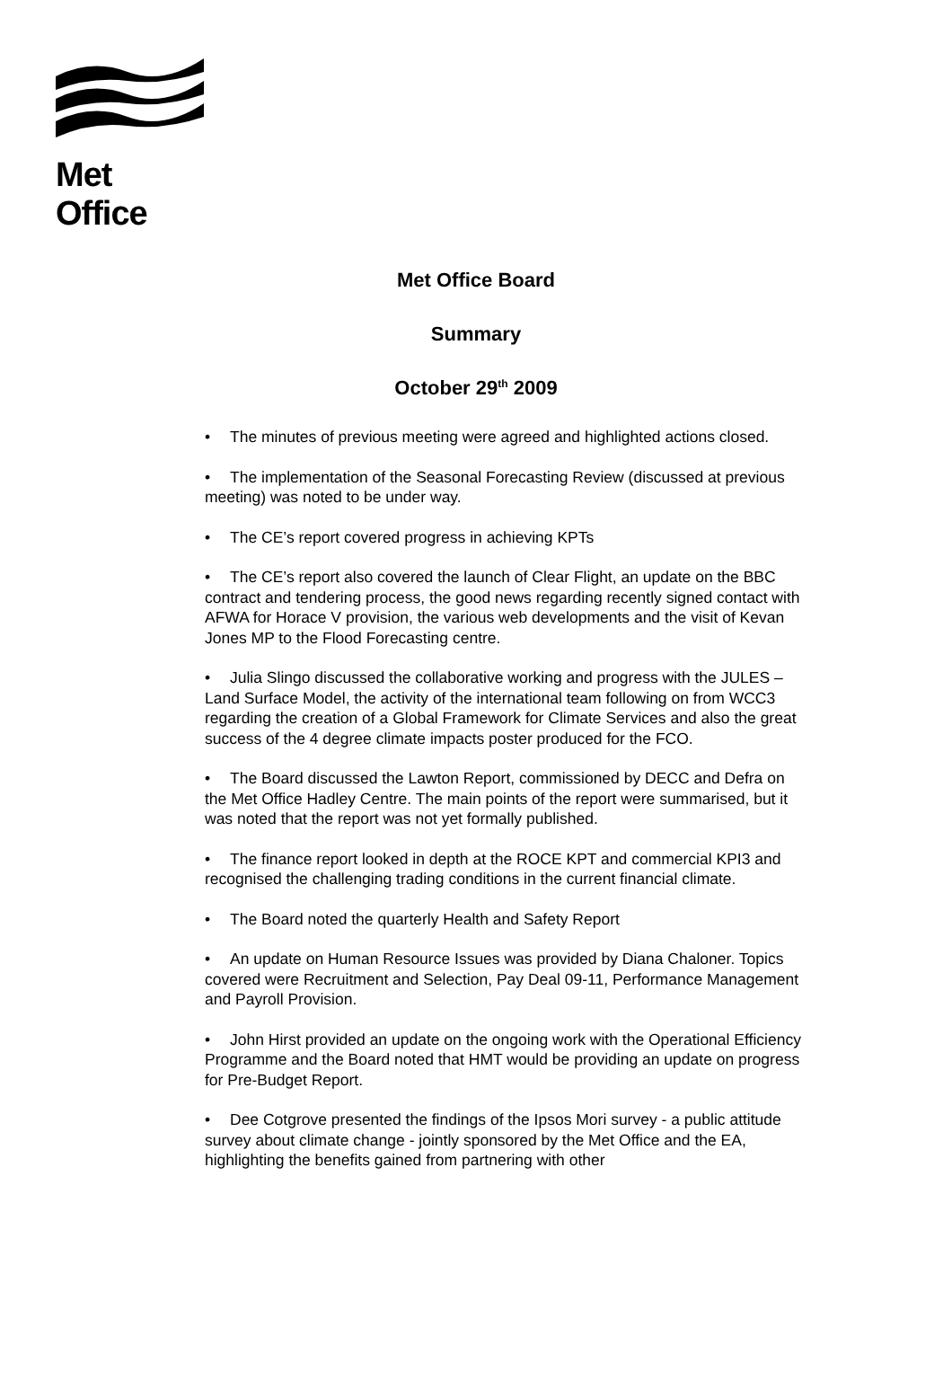Met Office
Met Office Board
Summary
October 29<sup>th</sup> 2009
• The minutes of previous meeting were agreed and highlighted actions closed.
• The implementation of the Seasonal Forecasting Review (discussed at previous meeting) was noted to be under way.
• The CE’s report covered progress in achieving KPTs
• The CE’s report also covered the launch of Clear Flight, an update on the BBC contract and tendering process, the good news regarding recently signed contact with AFWA for Horace V provision, the various web developments and the visit of Kevan Jones MP to the Flood Forecasting centre.
• Julia Slingo discussed the collaborative working and progress with the JULES – Land Surface Model, the activity of the international team following on from WCC3 regarding the creation of a Global Framework for Climate Services and also the great success of the 4 degree climate impacts poster produced for the FCO.
• The Board discussed the Lawton Report, commissioned by DECC and Defra on the Met Office Hadley Centre. The main points of the report were summarised, but it was noted that the report was not yet formally published.
• The finance report looked in depth at the ROCE KPT and commercial KPI3 and recognised the challenging trading conditions in the current financial climate.
• The Board noted the quarterly Health and Safety Report
• An update on Human Resource Issues was provided by Diana Chaloner. Topics covered were Recruitment and Selection, Pay Deal 09-11, Performance Management and Payroll Provision.
• John Hirst provided an update on the ongoing work with the Operational Efficiency Programme and the Board noted that HMT would be providing an update on progress for Pre-Budget Report.
• Dee Cotgrove presented the findings of the Ipsos Mori survey - a public attitude survey about climate change - jointly sponsored by the Met Office and the EA, highlighting the benefits gained from partnering with other